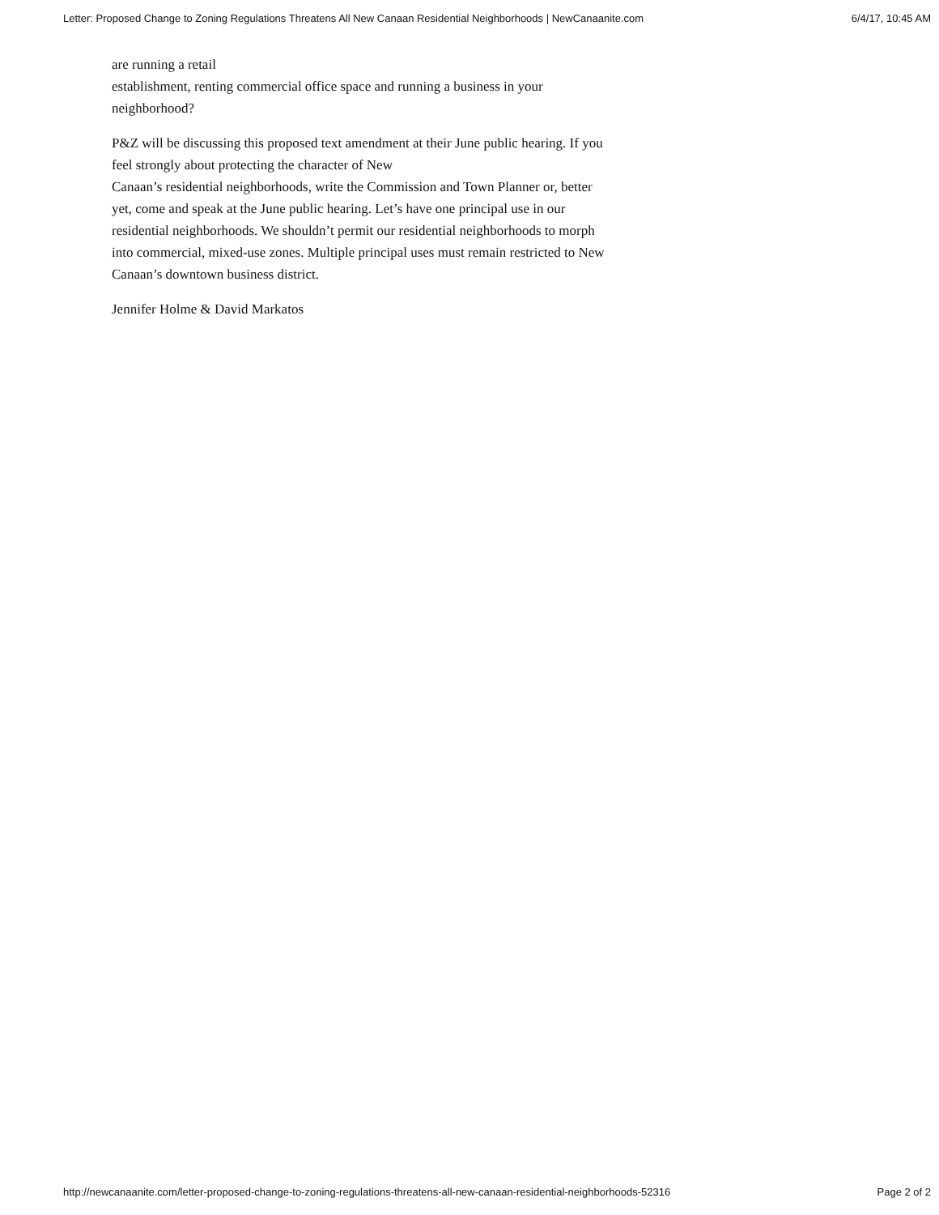Letter: Proposed Change to Zoning Regulations Threatens All New Canaan Residential Neighborhoods | NewCanaanite.com 6/4/17, 10:45 AM
are running a retail
establishment, renting commercial office space and running a business in your neighborhood?
P&Z will be discussing this proposed text amendment at their June public hearing. If you feel strongly about protecting the character of New
Canaan’s residential neighborhoods, write the Commission and Town Planner or, better yet, come and speak at the June public hearing. Let’s have one principal use in our residential neighborhoods. We shouldn’t permit our residential neighborhoods to morph into commercial, mixed-use zones. Multiple principal uses must remain restricted to New Canaan’s downtown business district.
Jennifer Holme & David Markatos
http://newcanaanite.com/letter-proposed-change-to-zoning-regulations-threatens-all-new-canaan-residential-neighborhoods-52316 Page 2 of 2